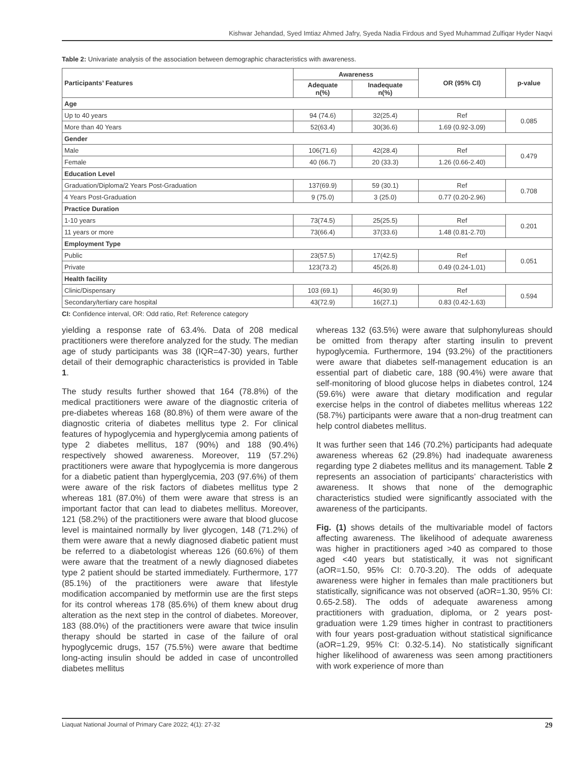Kishwar Jehandad, Syed Imtiaz Ahmed Jafry, Syeda Nadia Firdous and Syed Muhammad Zulfiqar Hyder Naqvi
Table 2: Univariate analysis of the association between demographic characteristics with awareness.
| Participants’ Features | Awareness | | OR (95% CI) | p-value |
| --- | --- | --- | --- | --- |
| | Adequate n(%) | Inadequate n(%) | | |
| Age | | | | |
| Up to 40 years | 94 (74.6) | 32(25.4) | Ref | 0.085 |
| More than 40 Years | 52(63.4) | 30(36.6) | 1.69 (0.92-3.09) | |
| Gender | | | | |
| Male | 106(71.6) | 42(28.4) | Ref | 0.479 |
| Female | 40 (66.7) | 20 (33.3) | 1.26 (0.66-2.40) | |
| Education Level | | | | |
| Graduation/Diploma/2 Years Post-Graduation | 137(69.9) | 59 (30.1) | Ref | 0.708 |
| 4 Years Post-Graduation | 9 (75.0) | 3 (25.0) | 0.77 (0.20-2.96) | |
| Practice Duration | | | | |
| 1-10 years | 73(74.5) | 25(25.5) | Ref | 0.201 |
| 11 years or more | 73(66.4) | 37(33.6) | 1.48 (0.81-2.70) | |
| Employment Type | | | | |
| Public | 23(57.5) | 17(42.5) | Ref | 0.051 |
| Private | 123(73.2) | 45(26.8) | 0.49 (0.24-1.01) | |
| Health facility | | | | |
| Clinic/Dispensary | 103 (69.1) | 46(30.9) | Ref | 0.594 |
| Secondary/tertiary care hospital | 43(72.9) | 16(27.1) | 0.83 (0.42-1.63) | |
CI: Confidence interval, OR: Odd ratio, Ref: Reference category
yielding a response rate of 63.4%. Data of 208 medical practitioners were therefore analyzed for the study. The median age of study participants was 38 (IQR=47-30) years, further detail of their demographic characteristics is provided in Table 1.
The study results further showed that 164 (78.8%) of the medical practitioners were aware of the diagnostic criteria of pre-diabetes whereas 168 (80.8%) of them were aware of the diagnostic criteria of diabetes mellitus type 2. For clinical features of hypoglycemia and hyperglycemia among patients of type 2 diabetes mellitus, 187 (90%) and 188 (90.4%) respectively showed awareness. Moreover, 119 (57.2%) practitioners were aware that hypoglycemia is more dangerous for a diabetic patient than hyperglycemia, 203 (97.6%) of them were aware of the risk factors of diabetes mellitus type 2 whereas 181 (87.0%) of them were aware that stress is an important factor that can lead to diabetes mellitus. Moreover, 121 (58.2%) of the practitioners were aware that blood glucose level is maintained normally by liver glycogen, 148 (71.2%) of them were aware that a newly diagnosed diabetic patient must be referred to a diabetologist whereas 126 (60.6%) of them were aware that the treatment of a newly diagnosed diabetes type 2 patient should be started immediately. Furthermore, 177 (85.1%) of the practitioners were aware that lifestyle modification accompanied by metformin use are the first steps for its control whereas 178 (85.6%) of them knew about drug alteration as the next step in the control of diabetes. Moreover, 183 (88.0%) of the practitioners were aware that twice insulin therapy should be started in case of the failure of oral hypoglycemic drugs, 157 (75.5%) were aware that bedtime long-acting insulin should be added in case of uncontrolled diabetes mellitus
whereas 132 (63.5%) were aware that sulphonylureas should be omitted from therapy after starting insulin to prevent hypoglycemia. Furthermore, 194 (93.2%) of the practitioners were aware that diabetes self-management education is an essential part of diabetic care, 188 (90.4%) were aware that self-monitoring of blood glucose helps in diabetes control, 124 (59.6%) were aware that dietary modification and regular exercise helps in the control of diabetes mellitus whereas 122 (58.7%) participants were aware that a non-drug treatment can help control diabetes mellitus.
It was further seen that 146 (70.2%) participants had adequate awareness whereas 62 (29.8%) had inadequate awareness regarding type 2 diabetes mellitus and its management. Table 2 represents an association of participants’ characteristics with awareness. It shows that none of the demographic characteristics studied were significantly associated with the awareness of the participants.
Fig. (1) shows details of the multivariable model of factors affecting awareness. The likelihood of adequate awareness was higher in practitioners aged >40 as compared to those aged <40 years but statistically, it was not significant (aOR=1.50, 95% CI: 0.70-3.20). The odds of adequate awareness were higher in females than male practitioners but statistically, significance was not observed (aOR=1.30, 95% CI: 0.65-2.58). The odds of adequate awareness among practitioners with graduation, diploma, or 2 years post-graduation were 1.29 times higher in contrast to practitioners with four years post-graduation without statistical significance (aOR=1.29, 95% CI: 0.32-5.14). No statistically significant higher likelihood of awareness was seen among practitioners with work experience of more than
Liaquat National Journal of Primary Care 2022; 4(1): 27-32 29